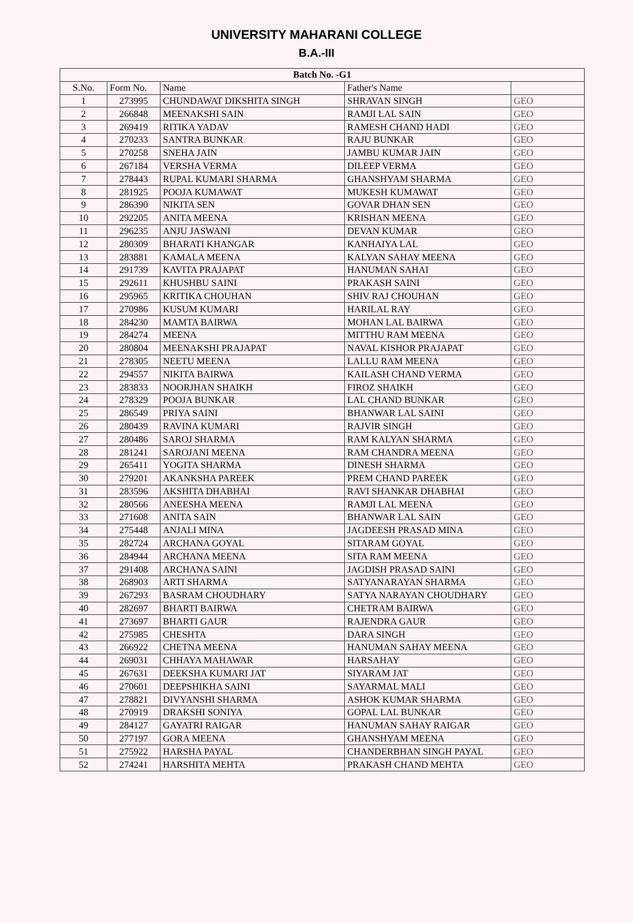UNIVERSITY MAHARANI COLLEGE
B.A.-III
| Batch No. -G1 | | | | |
| --- | --- | --- | --- | --- |
| S.No. | Form No. | Name | Father's Name | |
| 1 | 273995 | CHUNDAWAT DIKSHITA SINGH | SHRAVAN SINGH | GEO |
| 2 | 266848 | MEENAKSHI SAIN | RAMJI LAL SAIN | GEO |
| 3 | 269419 | RITIKA YADAV | RAMESH CHAND HADI | GEO |
| 4 | 270233 | SANTRA BUNKAR | RAJU BUNKAR | GEO |
| 5 | 270258 | SNEHA JAIN | JAMBU KUMAR JAIN | GEO |
| 6 | 267184 | VERSHA VERMA | DILEEP VERMA | GEO |
| 7 | 278443 | RUPAL KUMARI SHARMA | GHANSHYAM SHARMA | GEO |
| 8 | 281925 | POOJA KUMAWAT | MUKESH KUMAWAT | GEO |
| 9 | 286390 | NIKITA SEN | GOVAR DHAN SEN | GEO |
| 10 | 292205 | ANITA MEENA | KRISHAN MEENA | GEO |
| 11 | 296235 | ANJU JASWANI | DEVAN KUMAR | GEO |
| 12 | 280309 | BHARATI KHANGAR | KANHAIYA LAL | GEO |
| 13 | 283881 | KAMALA MEENA | KALYAN SAHAY MEENA | GEO |
| 14 | 291739 | KAVITA PRAJAPAT | HANUMAN SAHAI | GEO |
| 15 | 292611 | KHUSHBU SAINI | PRAKASH SAINI | GEO |
| 16 | 295965 | KRITIKA CHOUHAN | SHIV RAJ CHOUHAN | GEO |
| 17 | 270986 | KUSUM KUMARI | HARILAL RAY | GEO |
| 18 | 284230 | MAMTA BAIRWA | MOHAN LAL BAIRWA | GEO |
| 19 | 284274 | MEENA | MITTHU RAM MEENA | GEO |
| 20 | 280804 | MEENAKSHI PRAJAPAT | NAVAL KISHOR PRAJAPAT | GEO |
| 21 | 278305 | NEETU MEENA | LALLU RAM MEENA | GEO |
| 22 | 294557 | NIKITA BAIRWA | KAILASH CHAND VERMA | GEO |
| 23 | 283833 | NOORJHAN SHAIKH | FIROZ SHAIKH | GEO |
| 24 | 278329 | POOJA BUNKAR | LAL CHAND BUNKAR | GEO |
| 25 | 286549 | PRIYA SAINI | BHANWAR LAL SAINI | GEO |
| 26 | 280439 | RAVINA KUMARI | RAJVIR SINGH | GEO |
| 27 | 280486 | SAROJ SHARMA | RAM KALYAN SHARMA | GEO |
| 28 | 281241 | SAROJANI MEENA | RAM CHANDRA MEENA | GEO |
| 29 | 265411 | YOGITA SHARMA | DINESH SHARMA | GEO |
| 30 | 279201 | AKANKSHA PAREEK | PREM CHAND PAREEK | GEO |
| 31 | 283596 | AKSHITA DHABHAI | RAVI SHANKAR DHABHAI | GEO |
| 32 | 280566 | ANEESHA MEENA | RAMJI LAL MEENA | GEO |
| 33 | 271608 | ANITA SAIN | BHANWAR LAL SAIN | GEO |
| 34 | 275448 | ANJALI MINA | JAGDEESH PRASAD MINA | GEO |
| 35 | 282724 | ARCHANA GOYAL | SITARAM GOYAL | GEO |
| 36 | 284944 | ARCHANA MEENA | SITA RAM MEENA | GEO |
| 37 | 291408 | ARCHANA SAINI | JAGDISH PRASAD SAINI | GEO |
| 38 | 268903 | ARTI SHARMA | SATYANARAYAN SHARMA | GEO |
| 39 | 267293 | BASRAM CHOUDHARY | SATYA NARAYAN CHOUDHARY | GEO |
| 40 | 282697 | BHARTI BAIRWA | CHETRAM BAIRWA | GEO |
| 41 | 273697 | BHARTI GAUR | RAJENDRA GAUR | GEO |
| 42 | 275985 | CHESHTA | DARA SINGH | GEO |
| 43 | 266922 | CHETNA MEENA | HANUMAN SAHAY MEENA | GEO |
| 44 | 269031 | CHHAYA MAHAWAR | HARSAHAY | GEO |
| 45 | 267631 | DEEKSHA KUMARI JAT | SIYARAM JAT | GEO |
| 46 | 270601 | DEEPSHIKHA SAINI | SAYARMAL MALI | GEO |
| 47 | 278821 | DIVYANSHI SHARMA | ASHOK KUMAR SHARMA | GEO |
| 48 | 270919 | DRAKSHI SONIYA | GOPAL LAL BUNKAR | GEO |
| 49 | 284127 | GAYATRI RAIGAR | HANUMAN SAHAY RAIGAR | GEO |
| 50 | 277197 | GORA MEENA | GHANSHYAM MEENA | GEO |
| 51 | 275922 | HARSHA PAYAL | CHANDERBHAN SINGH PAYAL | GEO |
| 52 | 274241 | HARSHITA MEHTA | PRAKASH CHAND MEHTA | GEO |